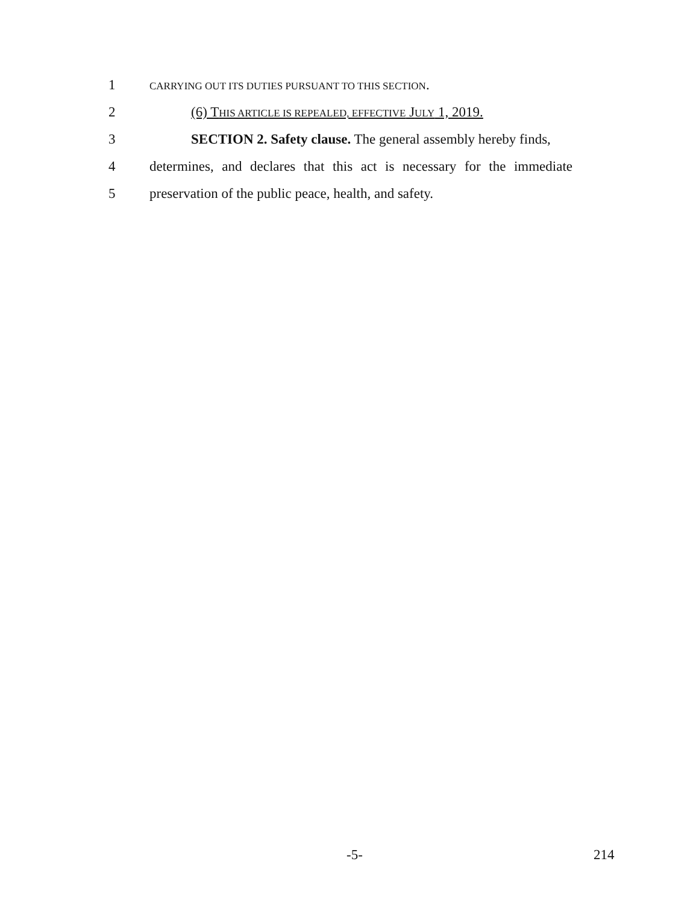1
CARRYING OUT ITS DUTIES PURSUANT TO THIS SECTION.
2 (6) THIS ARTICLE IS REPEALED, EFFECTIVE JULY 1, 2019.
3 SECTION 2. Safety clause. The general assembly hereby finds,
4 determines, and declares that this act is necessary for the immediate
5 preservation of the public peace, health, and safety.
-5- 214